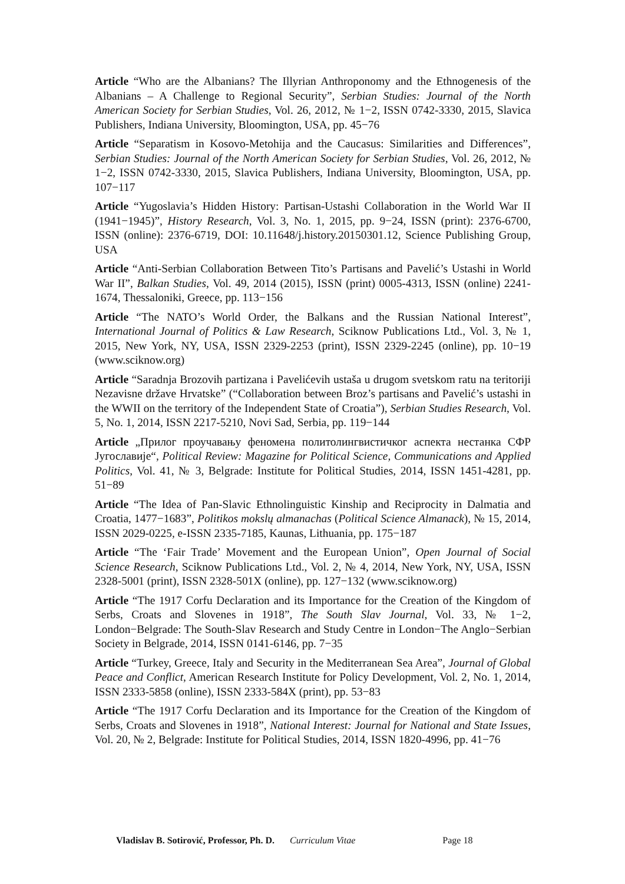Article “Who are the Albanians? The Illyrian Anthroponomy and the Ethnogenesis of the Albanians – A Challenge to Regional Security”, Serbian Studies: Journal of the North American Society for Serbian Studies, Vol. 26, 2012, № 1−2, ISSN 0742-3330, 2015, Slavica Publishers, Indiana University, Bloomington, USA, pp. 45−76
Article “Separatism in Kosovo-Metohija and the Caucasus: Similarities and Differences”, Serbian Studies: Journal of the North American Society for Serbian Studies, Vol. 26, 2012, № 1−2, ISSN 0742-3330, 2015, Slavica Publishers, Indiana University, Bloomington, USA, pp. 107−117
Article “Yugoslavia’s Hidden History: Partisan-Ustashi Collaboration in the World War II (1941−1945)”, History Research, Vol. 3, No. 1, 2015, pp. 9−24, ISSN (print): 2376-6700, ISSN (online): 2376-6719, DOI: 10.11648/j.history.20150301.12, Science Publishing Group, USA
Article “Anti-Serbian Collaboration Between Tito’s Partisans and Pavelić’s Ustashi in World War II”, Balkan Studies, Vol. 49, 2014 (2015), ISSN (print) 0005-4313, ISSN (online) 2241-1674, Thessaloniki, Greece, pp. 113−156
Article “The NATO’s World Order, the Balkans and the Russian National Interest”, International Journal of Politics & Law Research, Sciknow Publications Ltd., Vol. 3, № 1, 2015, New York, NY, USA, ISSN 2329-2253 (print), ISSN 2329-2245 (online), pp. 10−19 (www.sciknow.org)
Article “Saradnja Brozovih partizana i Pavelićevih ustaša u drugom svetskom ratu na teritoriji Nezavisne države Hrvatske” (“Collaboration between Broz’s partisans and Pavelić’s ustashi in the WWII on the territory of the Independent State of Croatia”), Serbian Studies Research, Vol. 5, No. 1, 2014, ISSN 2217-5210, Novi Sad, Serbia, pp. 119−144
Article „Прилог проучавању феномена политолингвистичког аспекта нестанка СФР Југославије“, Political Review: Magazine for Political Science, Communications and Applied Politics, Vol. 41, № 3, Belgrade: Institute for Political Studies, 2014, ISSN 1451-4281, pp. 51−89
Article “The Idea of Pan-Slavic Ethnolinguistic Kinship and Reciprocity in Dalmatia and Croatia, 1477−1683”, Politikos mokslų almanachas (Political Science Almanack), № 15, 2014, ISSN 2029-0225, e-ISSN 2335-7185, Kaunas, Lithuania, pp. 175−187
Article “The ‘Fair Trade’ Movement and the European Union”, Open Journal of Social Science Research, Sciknow Publications Ltd., Vol. 2, № 4, 2014, New York, NY, USA, ISSN 2328-5001 (print), ISSN 2328-501X (online), pp. 127−132 (www.sciknow.org)
Article “The 1917 Corfu Declaration and its Importance for the Creation of the Kingdom of Serbs, Croats and Slovenes in 1918”, The South Slav Journal, Vol. 33, № 1−2, London−Belgrade: The South-Slav Research and Study Centre in London−The Anglo−Serbian Society in Belgrade, 2014, ISSN 0141-6146, pp. 7−35
Article “Turkey, Greece, Italy and Security in the Mediterranean Sea Area”, Journal of Global Peace and Conflict, American Research Institute for Policy Development, Vol. 2, No. 1, 2014, ISSN 2333-5858 (online), ISSN 2333-584X (print), pp. 53−83
Article “The 1917 Corfu Declaration and its Importance for the Creation of the Kingdom of Serbs, Croats and Slovenes in 1918”, National Interest: Journal for National and State Issues, Vol. 20, № 2, Belgrade: Institute for Political Studies, 2014, ISSN 1820-4996, pp. 41−76
Vladislav B. Sotirović, Professor, Ph. D. Curriculum Vitae Page 18